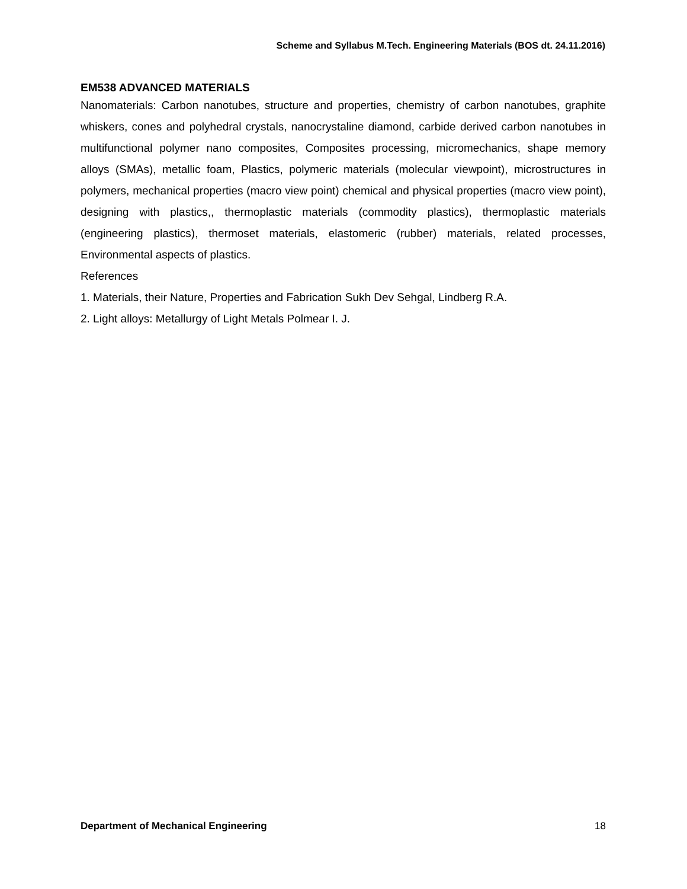Scheme and Syllabus M.Tech. Engineering Materials (BOS dt. 24.11.2016)
EM538 ADVANCED MATERIALS
Nanomaterials: Carbon nanotubes, structure and properties, chemistry of carbon nanotubes, graphite whiskers, cones and polyhedral crystals, nanocrystaline diamond, carbide derived carbon nanotubes in multifunctional polymer nano composites, Composites processing, micromechanics, shape memory alloys (SMAs), metallic foam, Plastics, polymeric materials (molecular viewpoint), microstructures in polymers, mechanical properties (macro view point) chemical and physical properties (macro view point), designing with plastics,, thermoplastic materials (commodity plastics), thermoplastic materials (engineering plastics), thermoset materials, elastomeric (rubber) materials, related processes, Environmental aspects of plastics.
References
1. Materials, their Nature, Properties and Fabrication Sukh Dev Sehgal, Lindberg R.A.
2. Light alloys: Metallurgy of Light Metals Polmear I. J.
Department of Mechanical Engineering 18